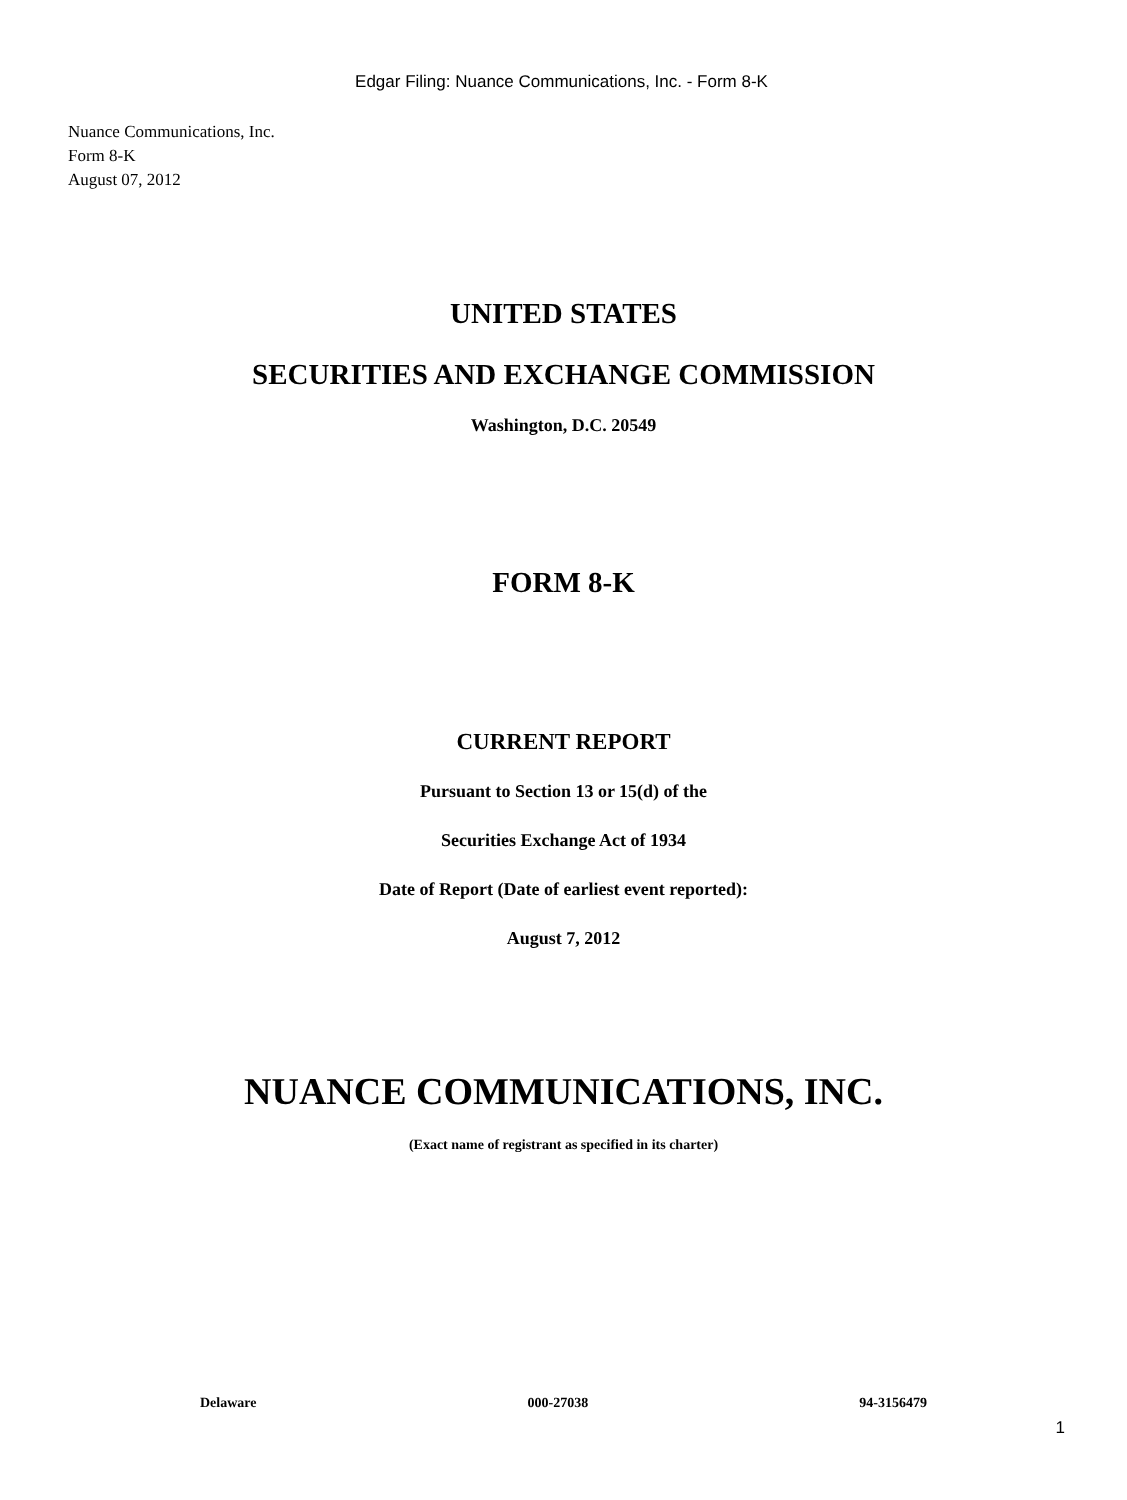Edgar Filing: Nuance Communications, Inc. - Form 8-K
Nuance Communications, Inc.
Form 8-K
August 07, 2012
UNITED STATES
SECURITIES AND EXCHANGE COMMISSION
Washington, D.C. 20549
FORM 8-K
CURRENT REPORT
Pursuant to Section 13 or 15(d) of the
Securities Exchange Act of 1934
Date of Report (Date of earliest event reported):
August 7, 2012
NUANCE COMMUNICATIONS, INC.
(Exact name of registrant as specified in its charter)
Delaware 000-27038 94-3156479
1